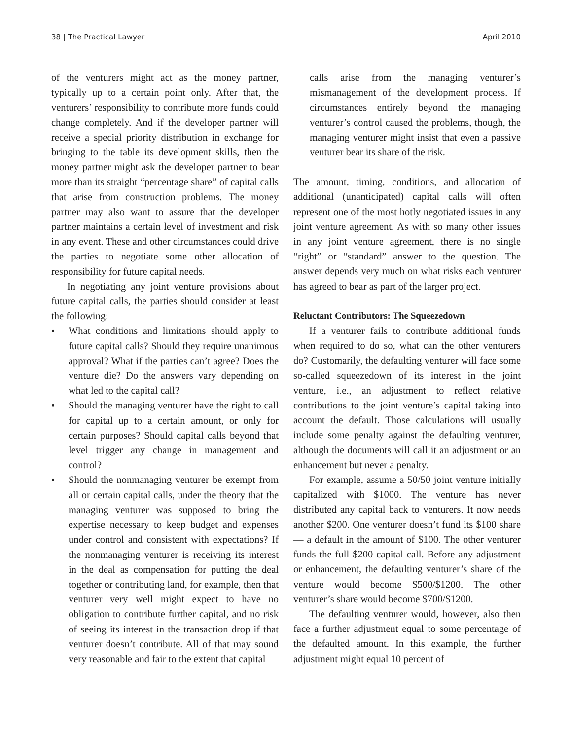38 | The Practical Lawyer April 2010
of the venturers might act as the money partner, typically up to a certain point only. After that, the venturers’ responsibility to contribute more funds could change completely. And if the developer partner will receive a special priority distribution in exchange for bringing to the table its development skills, then the money partner might ask the developer partner to bear more than its straight “percentage share” of capital calls that arise from construction problems. The money partner may also want to assure that the developer partner maintains a certain level of investment and risk in any event. These and other circumstances could drive the parties to negotiate some other allocation of responsibility for future capital needs.
In negotiating any joint venture provisions about future capital calls, the parties should consider at least the following:
• What conditions and limitations should apply to future capital calls? Should they require unanimous approval? What if the parties can’t agree? Does the venture die? Do the answers vary depending on what led to the capital call?
• Should the managing venturer have the right to call for capital up to a certain amount, or only for certain purposes? Should capital calls beyond that level trigger any change in management and control?
• Should the nonmanaging venturer be exempt from all or certain capital calls, under the theory that the managing venturer was supposed to bring the expertise necessary to keep budget and expenses under control and consistent with expectations? If the nonmanaging venturer is receiving its interest in the deal as compensation for putting the deal together or contributing land, for example, then that venturer very well might expect to have no obligation to contribute further capital, and no risk of seeing its interest in the transaction drop if that venturer doesn’t contribute. All of that may sound very reasonable and fair to the extent that capital
calls arise from the managing venturer’s mismanagement of the development process. If circumstances entirely beyond the managing venturer’s control caused the problems, though, the managing venturer might insist that even a passive venturer bear its share of the risk.
The amount, timing, conditions, and allocation of additional (unanticipated) capital calls will often represent one of the most hotly negotiated issues in any joint venture agreement. As with so many other issues in any joint venture agreement, there is no single “right” or “standard” answer to the question. The answer depends very much on what risks each venturer has agreed to bear as part of the larger project.
Reluctant Contributors: The Squeezedown
If a venturer fails to contribute additional funds when required to do so, what can the other venturers do? Customarily, the defaulting venturer will face some so-called squeezedown of its interest in the joint venture, i.e., an adjustment to reflect relative contributions to the joint venture’s capital taking into account the default. Those calculations will usually include some penalty against the defaulting venturer, although the documents will call it an adjustment or an enhancement but never a penalty.
For example, assume a 50/50 joint venture initially capitalized with $1000. The venture has never distributed any capital back to venturers. It now needs another $200. One venturer doesn’t fund its $100 share — a default in the amount of $100. The other venturer funds the full $200 capital call. Before any adjustment or enhancement, the defaulting venturer’s share of the venture would become $500/$1200. The other venturer’s share would become $700/$1200.
The defaulting venturer would, however, also then face a further adjustment equal to some percentage of the defaulted amount. In this example, the further adjustment might equal 10 percent of